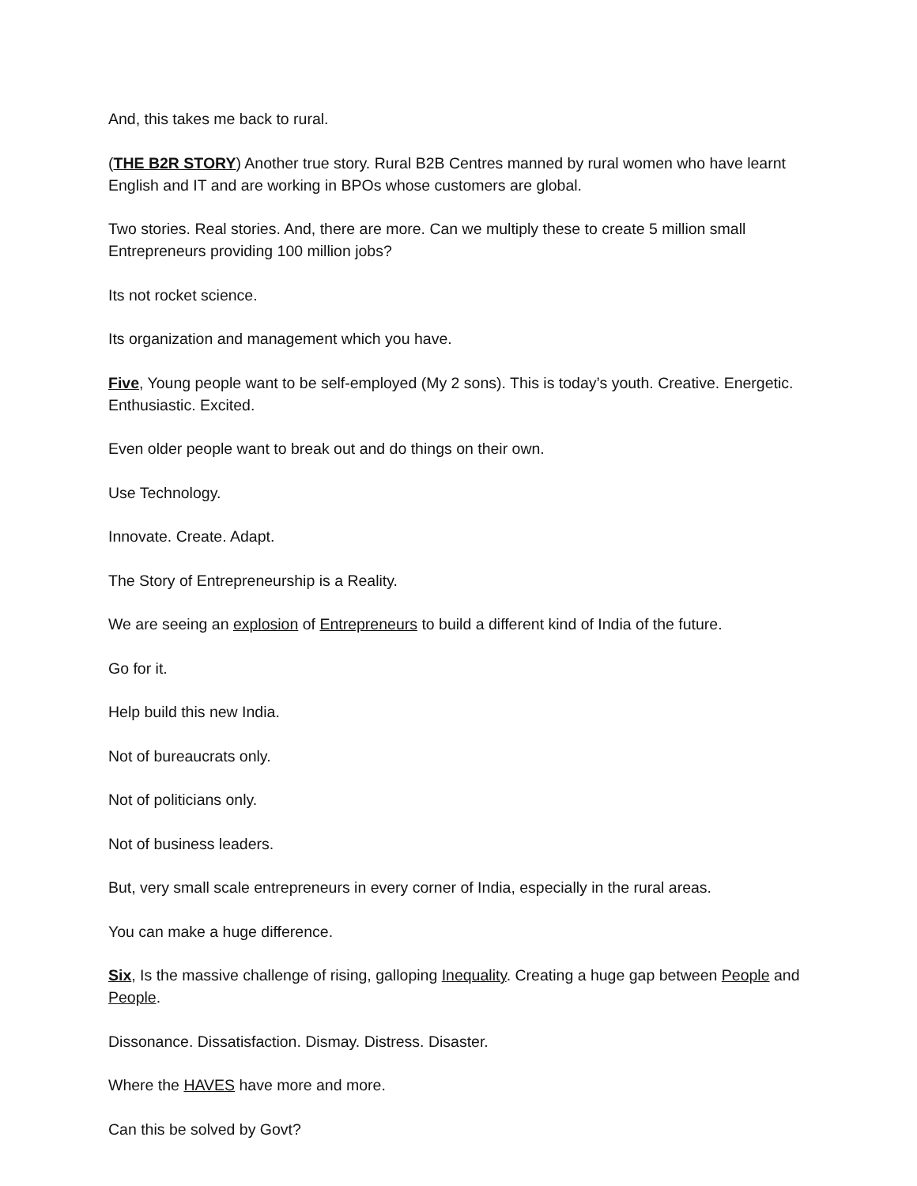And, this takes me back to rural.
(THE B2R STORY) Another true story. Rural B2B Centres manned by rural women who have learnt English and IT and are working in BPOs whose customers are global.
Two stories. Real stories. And, there are more. Can we multiply these to create 5 million small Entrepreneurs providing 100 million jobs?
Its not rocket science.
Its organization and management which you have.
Five, Young people want to be self-employed (My 2 sons). This is today’s youth. Creative. Energetic. Enthusiastic. Excited.
Even older people want to break out and do things on their own.
Use Technology.
Innovate. Create. Adapt.
The Story of Entrepreneurship is a Reality.
We are seeing an explosion of Entrepreneurs to build a different kind of India of the future.
Go for it.
Help build this new India.
Not of bureaucrats only.
Not of politicians only.
Not of business leaders.
But, very small scale entrepreneurs in every corner of India, especially in the rural areas.
You can make a huge difference.
Six, Is the massive challenge of rising, galloping Inequality. Creating a huge gap between People and People.
Dissonance. Dissatisfaction. Dismay. Distress. Disaster.
Where the HAVES have more and more.
Can this be solved by Govt?